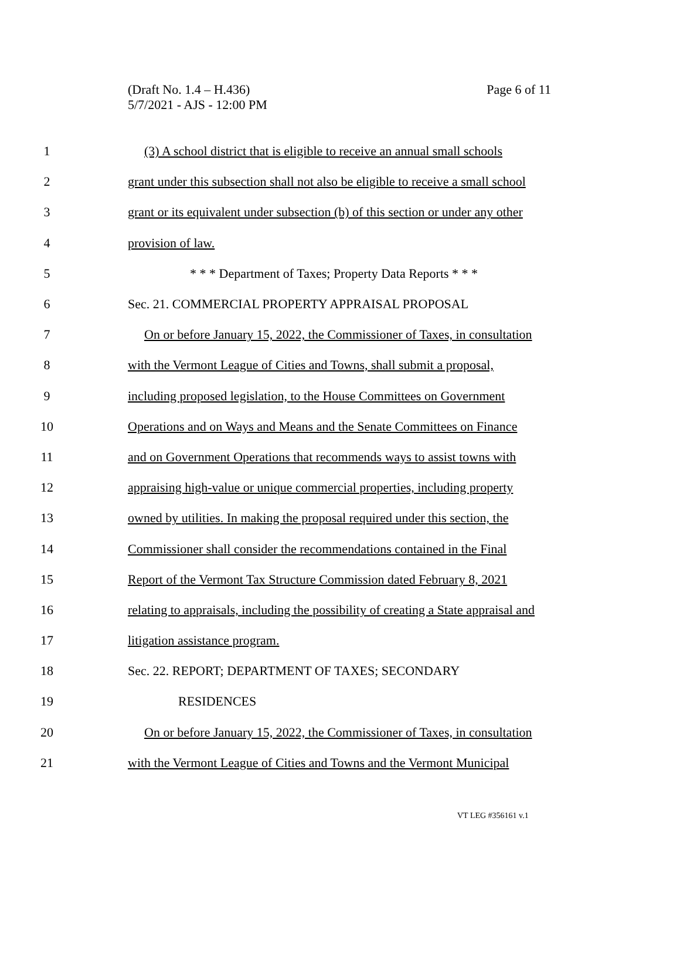Page 6 of 11 (Draft No. 1.4 – H.436)
5/7/2021 - AJS - 12:00 PM
1 (3) A school district that is eligible to receive an annual small schools
2 grant under this subsection shall not also be eligible to receive a small school
3 grant or its equivalent under subsection (b) of this section or under any other
4 provision of law.
5 * * * Department of Taxes; Property Data Reports * * *
6 Sec. 21. COMMERCIAL PROPERTY APPRAISAL PROPOSAL
7 On or before January 15, 2022, the Commissioner of Taxes, in consultation
8 with the Vermont League of Cities and Towns, shall submit a proposal,
9 including proposed legislation, to the House Committees on Government
10 Operations and on Ways and Means and the Senate Committees on Finance
11 and on Government Operations that recommends ways to assist towns with
12 appraising high-value or unique commercial properties, including property
13 owned by utilities. In making the proposal required under this section, the
14 Commissioner shall consider the recommendations contained in the Final
15 Report of the Vermont Tax Structure Commission dated February 8, 2021
16 relating to appraisals, including the possibility of creating a State appraisal and
17 litigation assistance program.
18 Sec. 22. REPORT; DEPARTMENT OF TAXES; SECONDARY
19 RESIDENCES
20 On or before January 15, 2022, the Commissioner of Taxes, in consultation
21 with the Vermont League of Cities and Towns and the Vermont Municipal
VT LEG #356161 v.1